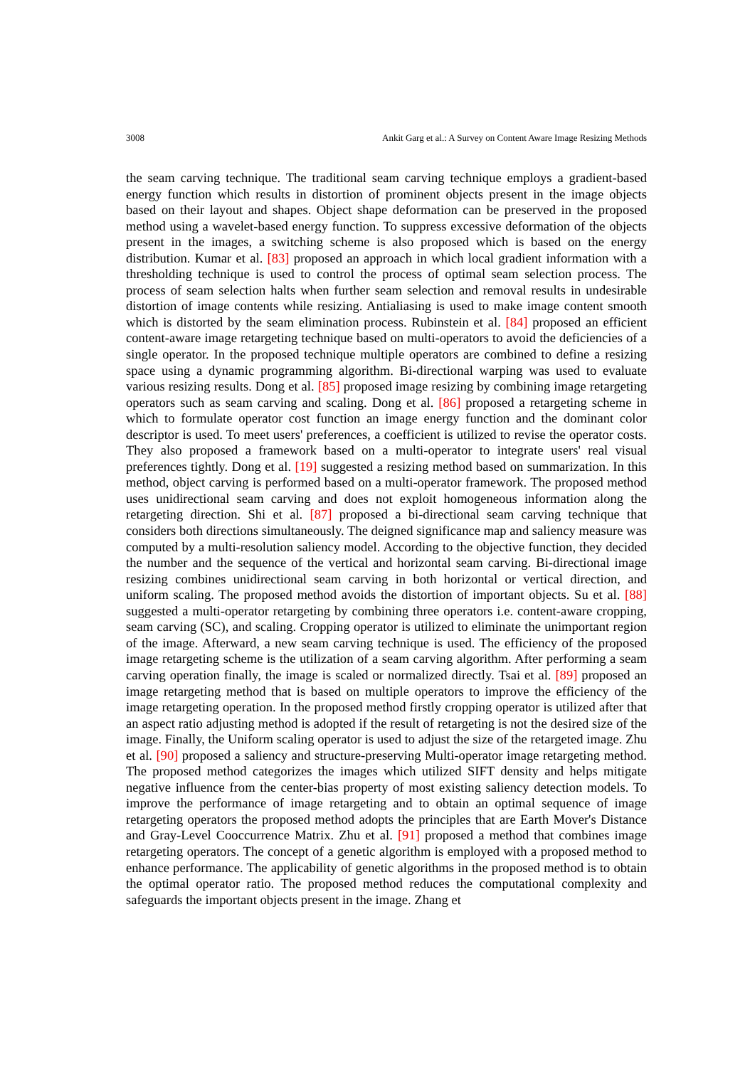3008 Ankit Garg et al.: A Survey on Content Aware Image Resizing Methods
the seam carving technique. The traditional seam carving technique employs a gradient-based energy function which results in distortion of prominent objects present in the image objects based on their layout and shapes. Object shape deformation can be preserved in the proposed method using a wavelet-based energy function. To suppress excessive deformation of the objects present in the images, a switching scheme is also proposed which is based on the energy distribution. Kumar et al. [83] proposed an approach in which local gradient information with a thresholding technique is used to control the process of optimal seam selection process. The process of seam selection halts when further seam selection and removal results in undesirable distortion of image contents while resizing. Antialiasing is used to make image content smooth which is distorted by the seam elimination process. Rubinstein et al. [84] proposed an efficient content-aware image retargeting technique based on multi-operators to avoid the deficiencies of a single operator. In the proposed technique multiple operators are combined to define a resizing space using a dynamic programming algorithm. Bi-directional warping was used to evaluate various resizing results. Dong et al. [85] proposed image resizing by combining image retargeting operators such as seam carving and scaling. Dong et al. [86] proposed a retargeting scheme in which to formulate operator cost function an image energy function and the dominant color descriptor is used. To meet users' preferences, a coefficient is utilized to revise the operator costs. They also proposed a framework based on a multi-operator to integrate users' real visual preferences tightly. Dong et al. [19] suggested a resizing method based on summarization. In this method, object carving is performed based on a multi-operator framework. The proposed method uses unidirectional seam carving and does not exploit homogeneous information along the retargeting direction. Shi et al. [87] proposed a bi-directional seam carving technique that considers both directions simultaneously. The deigned significance map and saliency measure was computed by a multi-resolution saliency model. According to the objective function, they decided the number and the sequence of the vertical and horizontal seam carving. Bi-directional image resizing combines unidirectional seam carving in both horizontal or vertical direction, and uniform scaling. The proposed method avoids the distortion of important objects. Su et al. [88] suggested a multi-operator retargeting by combining three operators i.e. content-aware cropping, seam carving (SC), and scaling. Cropping operator is utilized to eliminate the unimportant region of the image. Afterward, a new seam carving technique is used. The efficiency of the proposed image retargeting scheme is the utilization of a seam carving algorithm. After performing a seam carving operation finally, the image is scaled or normalized directly. Tsai et al. [89] proposed an image retargeting method that is based on multiple operators to improve the efficiency of the image retargeting operation. In the proposed method firstly cropping operator is utilized after that an aspect ratio adjusting method is adopted if the result of retargeting is not the desired size of the image. Finally, the Uniform scaling operator is used to adjust the size of the retargeted image. Zhu et al. [90] proposed a saliency and structure-preserving Multi-operator image retargeting method. The proposed method categorizes the images which utilized SIFT density and helps mitigate negative influence from the center-bias property of most existing saliency detection models. To improve the performance of image retargeting and to obtain an optimal sequence of image retargeting operators the proposed method adopts the principles that are Earth Mover's Distance and Gray-Level Cooccurrence Matrix. Zhu et al. [91] proposed a method that combines image retargeting operators. The concept of a genetic algorithm is employed with a proposed method to enhance performance. The applicability of genetic algorithms in the proposed method is to obtain the optimal operator ratio. The proposed method reduces the computational complexity and safeguards the important objects present in the image. Zhang et